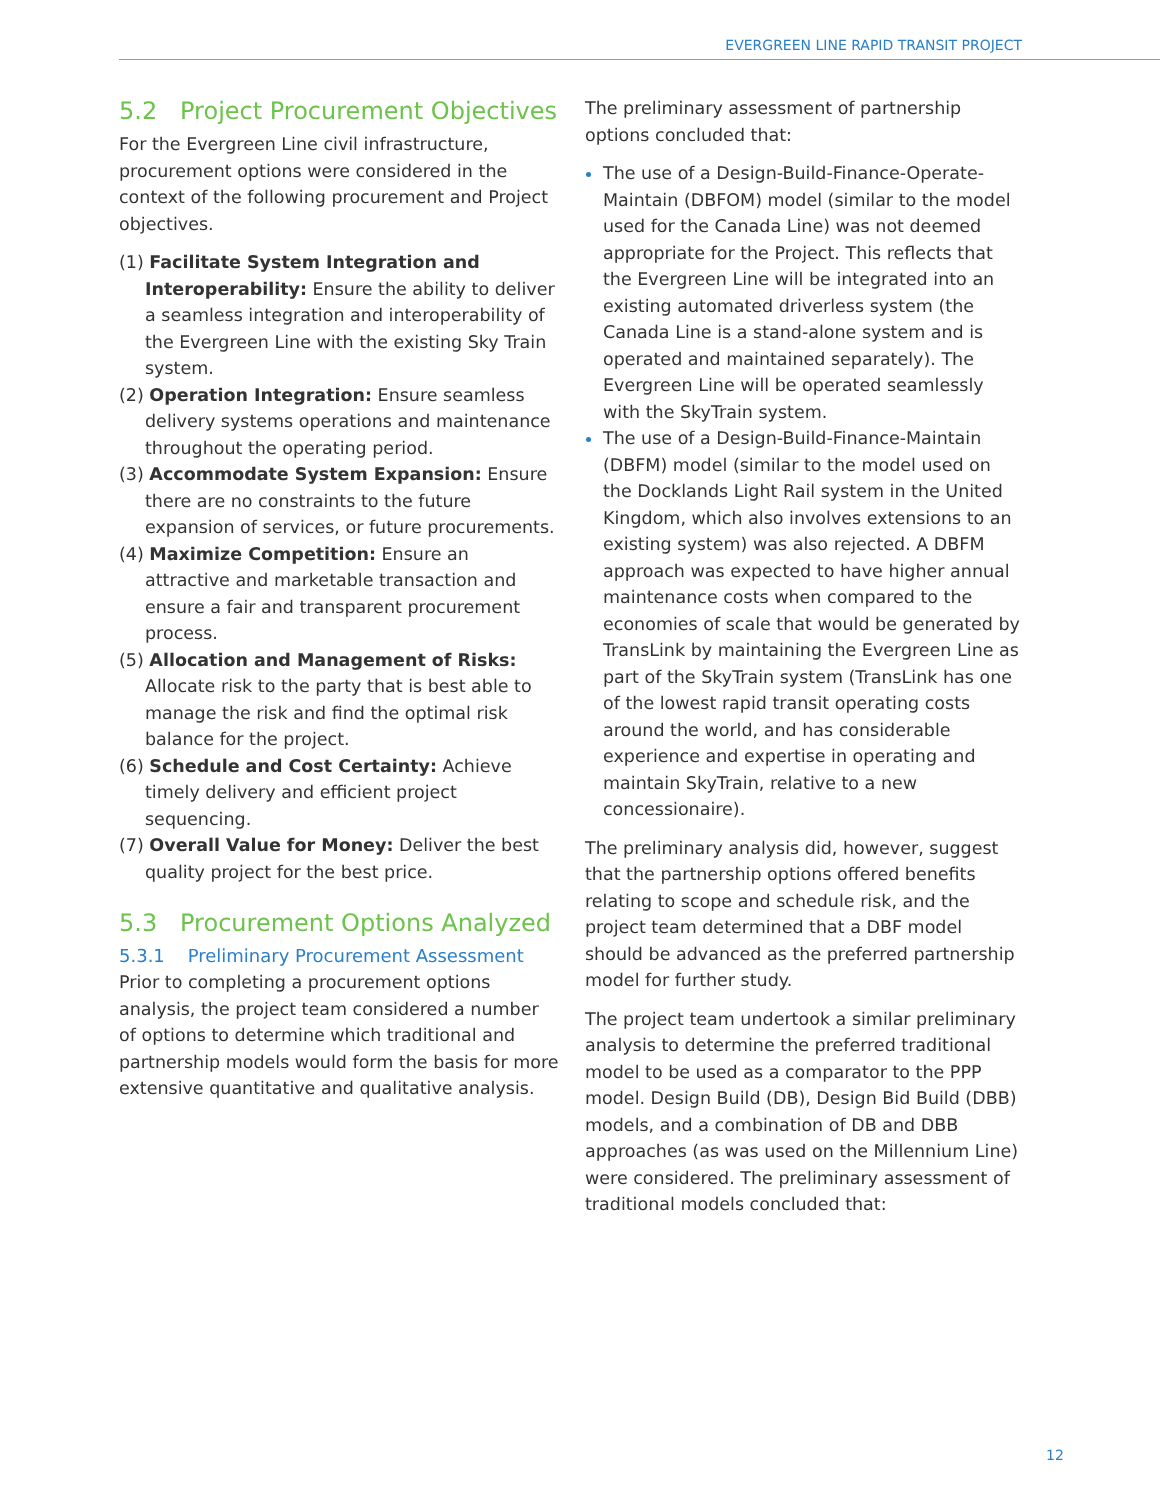EVERGREEN LINE RAPID TRANSIT PROJECT
5.2 Project Procurement Objectives
For the Evergreen Line civil infrastructure, procurement options were considered in the context of the following procurement and Project objectives.
(1) Facilitate System Integration and Interoperability: Ensure the ability to deliver a seamless integration and interoperability of the Evergreen Line with the existing Sky Train system.
(2) Operation Integration: Ensure seamless delivery systems operations and maintenance throughout the operating period.
(3) Accommodate System Expansion: Ensure there are no constraints to the future expansion of services, or future procurements.
(4) Maximize Competition: Ensure an attractive and marketable transaction and ensure a fair and transparent procurement process.
(5) Allocation and Management of Risks: Allocate risk to the party that is best able to manage the risk and find the optimal risk balance for the project.
(6) Schedule and Cost Certainty: Achieve timely delivery and efficient project sequencing.
(7) Overall Value for Money: Deliver the best quality project for the best price.
5.3 Procurement Options Analyzed
5.3.1 Preliminary Procurement Assessment
Prior to completing a procurement options analysis, the project team considered a number of options to determine which traditional and partnership models would form the basis for more extensive quantitative and qualitative analysis.
The preliminary assessment of partnership options concluded that:
The use of a Design-Build-Finance-Operate-Maintain (DBFOM) model (similar to the model used for the Canada Line) was not deemed appropriate for the Project. This reflects that the Evergreen Line will be integrated into an existing automated driverless system (the Canada Line is a stand-alone system and is operated and maintained separately). The Evergreen Line will be operated seamlessly with the SkyTrain system.
The use of a Design-Build-Finance-Maintain (DBFM) model (similar to the model used on the Docklands Light Rail system in the United Kingdom, which also involves extensions to an existing system) was also rejected. A DBFM approach was expected to have higher annual maintenance costs when compared to the economies of scale that would be generated by TransLink by maintaining the Evergreen Line as part of the SkyTrain system (TransLink has one of the lowest rapid transit operating costs around the world, and has considerable experience and expertise in operating and maintain SkyTrain, relative to a new concessionaire).
The preliminary analysis did, however, suggest that the partnership options offered benefits relating to scope and schedule risk, and the project team determined that a DBF model should be advanced as the preferred partnership model for further study.
The project team undertook a similar preliminary analysis to determine the preferred traditional model to be used as a comparator to the PPP model. Design Build (DB), Design Bid Build (DBB) models, and a combination of DB and DBB approaches (as was used on the Millennium Line) were considered. The preliminary assessment of traditional models concluded that:
12